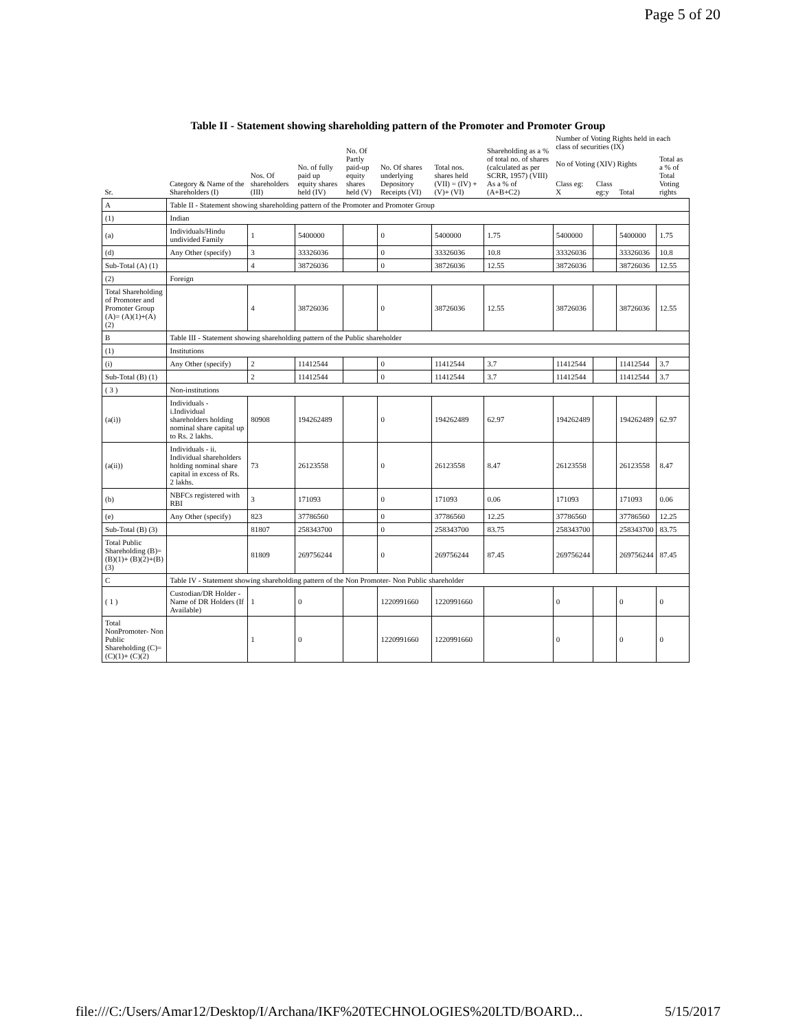Page 5 of 20
Table II - Statement showing shareholding pattern of the Promoter and Promoter Group
| Sr. | Category & Name of the Shareholders (I) | Nos. Of shareholders (III) | No. of fully paid up equity shares held (IV) | No. Of Partly paid-up equity shares held (V) | No. Of shares underlying Depository Receipts (VI) | Total nos. shares held (VII) = (IV) +(V)+ (VI) | Shareholding as a % of total no. of shares (calculated as per SCRR, 1957) (VIII) As a % of (A+B+C2) | Number of Voting Rights held in each class of securities (IX) | | | |
| --- | --- | --- | --- | --- | --- | --- | --- | --- | --- | --- | --- |
| | | | | | | | | No of Voting (XIV) Rights | | | Total as a % of Total Voting rights |
| | | | | | | | | Class eg: X | Class eg:y | Total | |
| A | Table II - Statement showing shareholding pattern of the Promoter and Promoter Group | | | | | | | | | | |
| (1) | Indian | | | | | | | | | | |
| (a) | Individuals/Hindu undivided Family | 1 | 5400000 | | 0 | 5400000 | 1.75 | 5400000 | | 5400000 | 1.75 |
| (d) | Any Other (specify) | 3 | 33326036 | | 0 | 33326036 | 10.8 | 33326036 | | 33326036 | 10.8 |
| Sub-Total (A) (1) | | 4 | 38726036 | | 0 | 38726036 | 12.55 | 38726036 | | 38726036 | 12.55 |
| (2) | Foreign | | | | | | | | | | |
| Total Shareholding of Promoter and Promoter Group (A)= (A)(1)+(A)(2) | | 4 | 38726036 | | 0 | 38726036 | 12.55 | 38726036 | | 38726036 | 12.55 |
| B | Table III - Statement showing shareholding pattern of the Public shareholder | | | | | | | | | | |
| (1) | Institutions | | | | | | | | | | |
| (i) | Any Other (specify) | 2 | 11412544 | | 0 | 11412544 | 3.7 | 11412544 | | 11412544 | 3.7 |
| Sub-Total (B) (1) | | 2 | 11412544 | | 0 | 11412544 | 3.7 | 11412544 | | 11412544 | 3.7 |
| ( 3 ) | Non-institutions | | | | | | | | | | |
| (a(i)) | Individuals - i.Individual shareholders holding nominal share capital up to Rs. 2 lakhs. | 80908 | 194262489 | | 0 | 194262489 | 62.97 | 194262489 | | 194262489 | 62.97 |
| (a(ii)) | Individuals - ii. Individual shareholders holding nominal share capital in excess of Rs. 2 lakhs. | 73 | 26123558 | | 0 | 26123558 | 8.47 | 26123558 | | 26123558 | 8.47 |
| (b) | NBFCs registered with RBI | 3 | 171093 | | 0 | 171093 | 0.06 | 171093 | | 171093 | 0.06 |
| (e) | Any Other (specify) | 823 | 37786560 | | 0 | 37786560 | 12.25 | 37786560 | | 37786560 | 12.25 |
| Sub-Total (B) (3) | | 81807 | 258343700 | | 0 | 258343700 | 83.75 | 258343700 | | 258343700 | 83.75 |
| Total Public Shareholding (B)=(B)(1)+ (B)(2)+(B)(3) | | 81809 | 269756244 | | 0 | 269756244 | 87.45 | 269756244 | | 269756244 | 87.45 |
| C | Table IV - Statement showing shareholding pattern of the Non Promoter- Non Public shareholder | | | | | | | | | | |
| ( 1 ) | Custodian/DR Holder - Name of DR Holders (If Available) | 1 | 0 | | 1220991660 | 1220991660 | | 0 | | 0 | 0 |
| Total NonPromoter- Non Public Shareholding (C)= (C)(1)+ (C)(2) | | 1 | 0 | | 1220991660 | 1220991660 | | 0 | | 0 | 0 |
file:///C:/Users/Amar12/Desktop/I/Archana/IKF%20TECHNOLOGIES%20LTD/BOARD... 5/15/2017